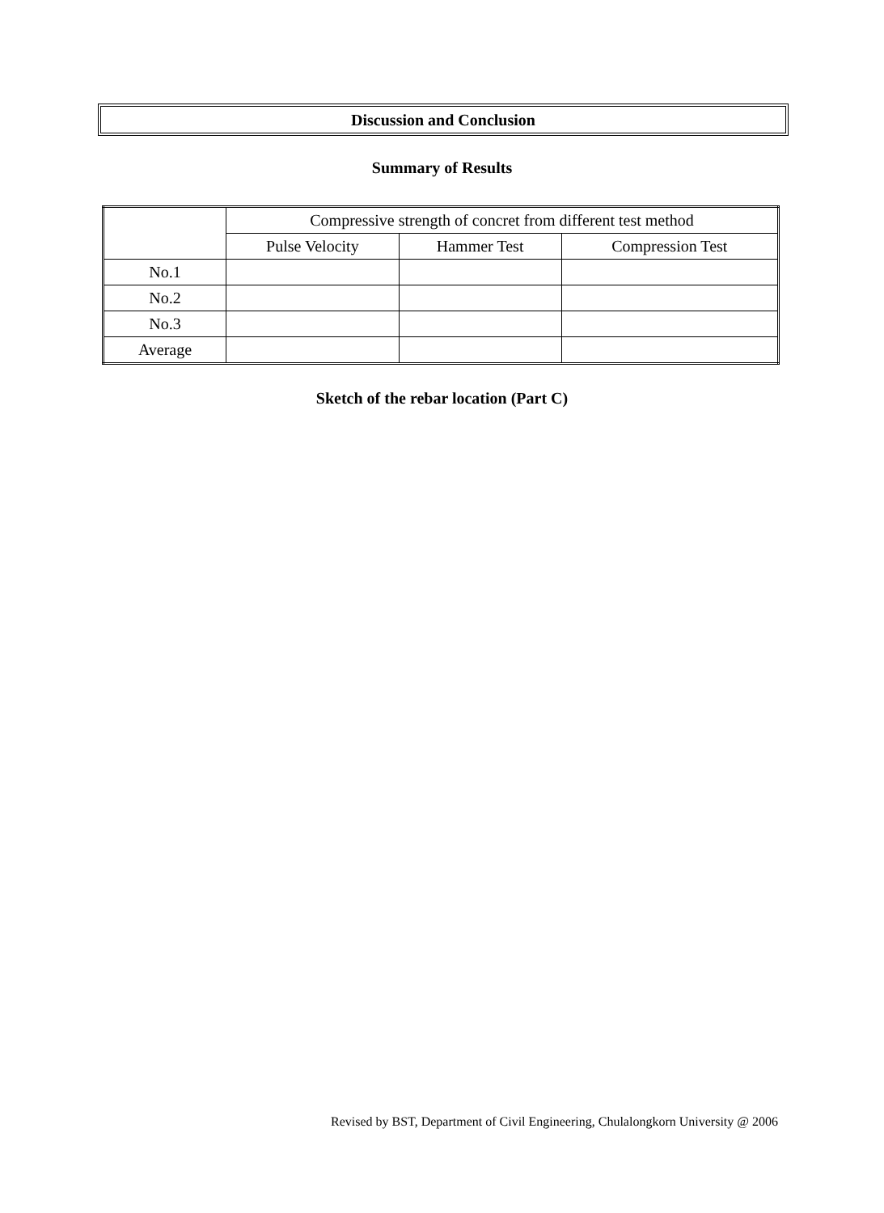Discussion and Conclusion
Summary of Results
| | Compressive strength of concret from different test method | | |
| | Pulse Velocity | Hammer Test | Compression Test |
| No.1 | | | |
| No.2 | | | |
| No.3 | | | |
| Average | | | |
Sketch of the rebar location (Part C)
Revised by BST, Department of Civil Engineering, Chulalongkorn University @ 2006